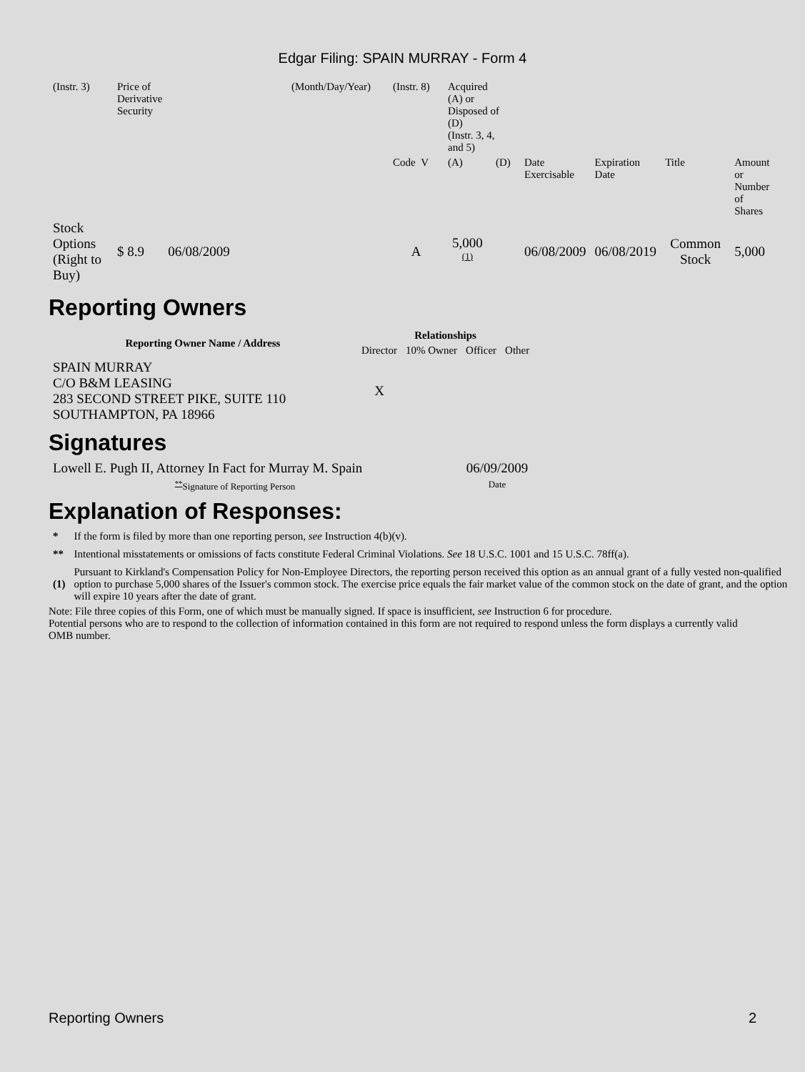Edgar Filing: SPAIN MURRAY - Form 4
| (Instr. 3) | Price of Derivative Security | (Month/Day/Year) | (Instr. 8) | Acquired (A) or Disposed of (D) (Instr. 3, 4, and 5) | | | | | |
| | | | Code V | (A) | (D) | Date Exercisable | Expiration Date | Title | Amount or Number of Shares |
| Stock Options (Right to Buy) | $ 8.9 06/08/2009 | | A | 5,000 <sup>(1)</sup> | | 06/08/2009 | 06/08/2019 | Common Stock | 5,000 |
Reporting Owners
| Reporting Owner Name / Address | Relationships | | | |
| --- | --- | --- | --- | --- |
| | Director | 10% Owner | Officer | Other |
| SPAIN MURRAY C/O B&M LEASING 283 SECOND STREET PIKE, SUITE 110 SOUTHAMPTON, PA 18966 | X | | | |
Signatures
| Lowell E. Pugh II, Attorney In Fact for Murray M. Spain | 06/09/2009 |
| <sup>**</sup> Signature of Reporting Person | Date |
Explanation of Responses:
| * | If the form is filed by more than one reporting person, see Instruction 4(b)(v). |
| ** | Intentional misstatements or omissions of facts constitute Federal Criminal Violations. See 18 U.S.C. 1001 and 15 U.S.C. 78ff(a). |
| (1) | Pursuant to Kirkland's Compensation Policy for Non-Employee Directors, the reporting person received this option as an annual grant of a fully vested non-qualified option to purchase 5,000 shares of the Issuer's common stock. The exercise price equals the fair market value of the common stock on the date of grant, and the option will expire 10 years after the date of grant. |
Note: File three copies of this Form, one of which must be manually signed. If space is insufficient, see Instruction 6 for procedure.
Potential persons who are to respond to the collection of information contained in this form are not required to respond unless the form displays a currently valid OMB number.
Reporting Owners 2